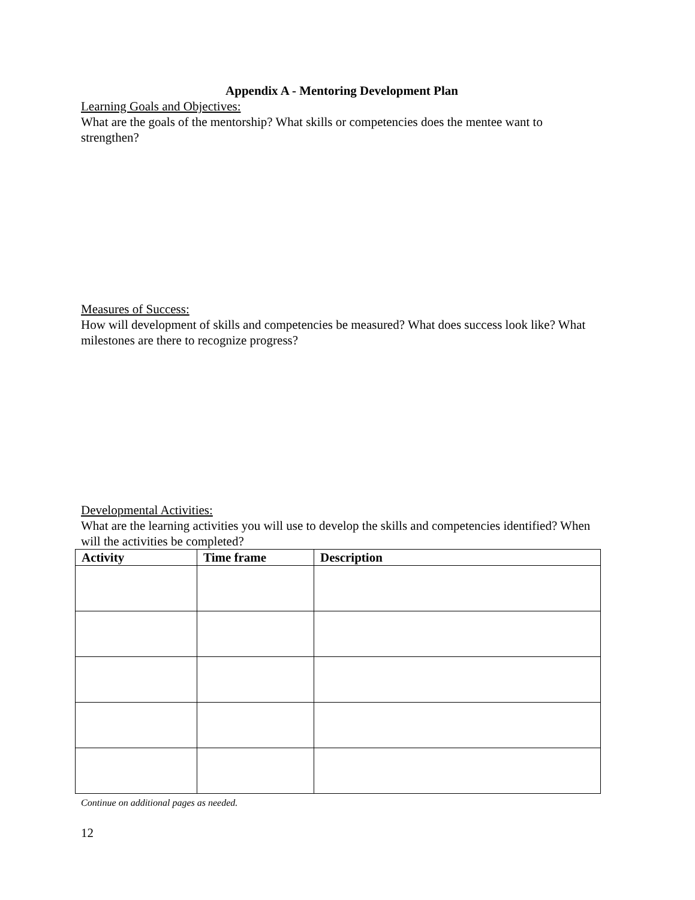Appendix A - Mentoring Development Plan
Learning Goals and Objectives:
What are the goals of the mentorship? What skills or competencies does the mentee want to strengthen?
Measures of Success:
How will development of skills and competencies be measured? What does success look like? What milestones are there to recognize progress?
Developmental Activities:
What are the learning activities you will use to develop the skills and competencies identified? When will the activities be completed?
| Activity | Time frame | Description |
| --- | --- | --- |
Continue on additional pages as needed.
12